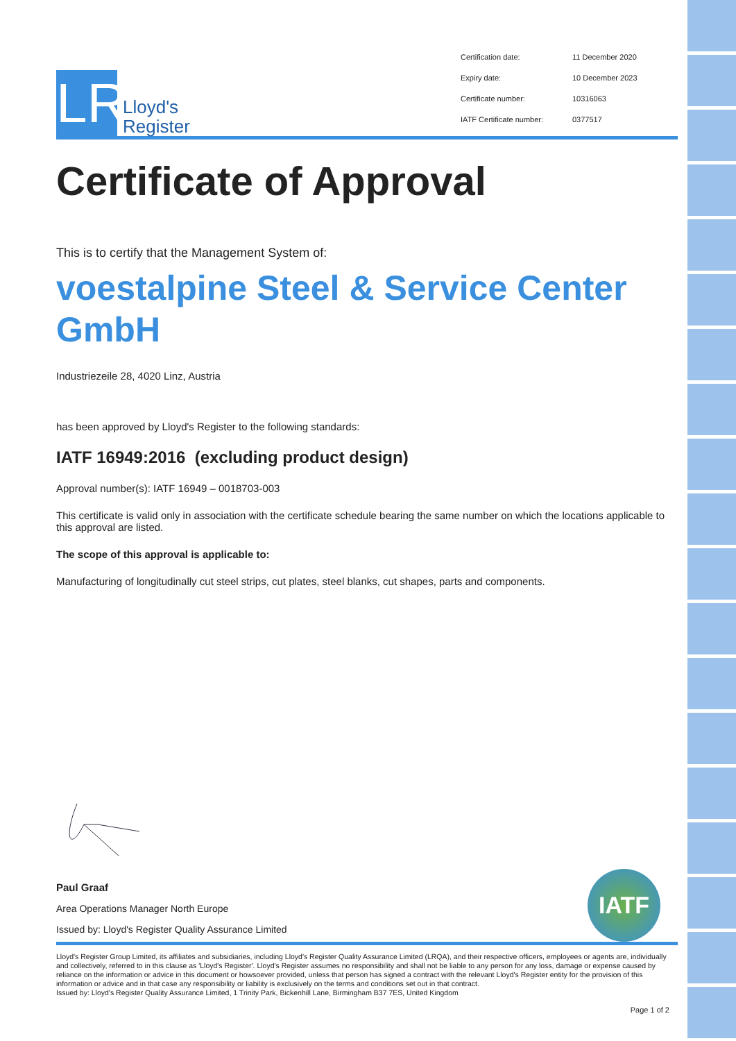LR
Lloyd's
Register
Certification date: 11 December 2020 Expiry date: 10 December 2023 Certificate number: 10316063 IATF Certificate number: 0377517
Certificate of Approval
This is to certify that the Management System of:
voestalpine Steel & Service Center GmbH
Industriezeile 28, 4020 Linz, Austria
has been approved by Lloyd's Register to the following standards:
IATF 16949:2016 (excluding product design)
Approval number(s): IATF 16949 – 0018703-003
This certificate is valid only in association with the certificate schedule bearing the same number on which the locations applicable to this approval are listed.
The scope of this approval is applicable to:
Manufacturing of longitudinally cut steel strips, cut plates, steel blanks, cut shapes, parts and components.
Paul Graaf
Area Operations Manager North Europe
Issued by: Lloyd's Register Quality Assurance Limited
IATF
Lloyd's Register Group Limited, its affiliates and subsidiaries, including Lloyd's Register Quality Assurance Limited (LRQA), and their respective officers, employees or agents are, individually and collectively, referred to in this clause as 'Lloyd's Register'. Lloyd's Register assumes no responsibility and shall not be liable to any person for any loss, damage or expense caused by reliance on the information or advice in this document or howsoever provided, unless that person has signed a contract with the relevant Lloyd's Register entity for the provision of this information or advice and in that case any responsibility or liability is exclusively on the terms and conditions set out in that contract.
Issued by: Lloyd's Register Quality Assurance Limited, 1 Trinity Park, Bickenhill Lane, Birmingham B37 7ES, United Kingdom
Page 1 of 2